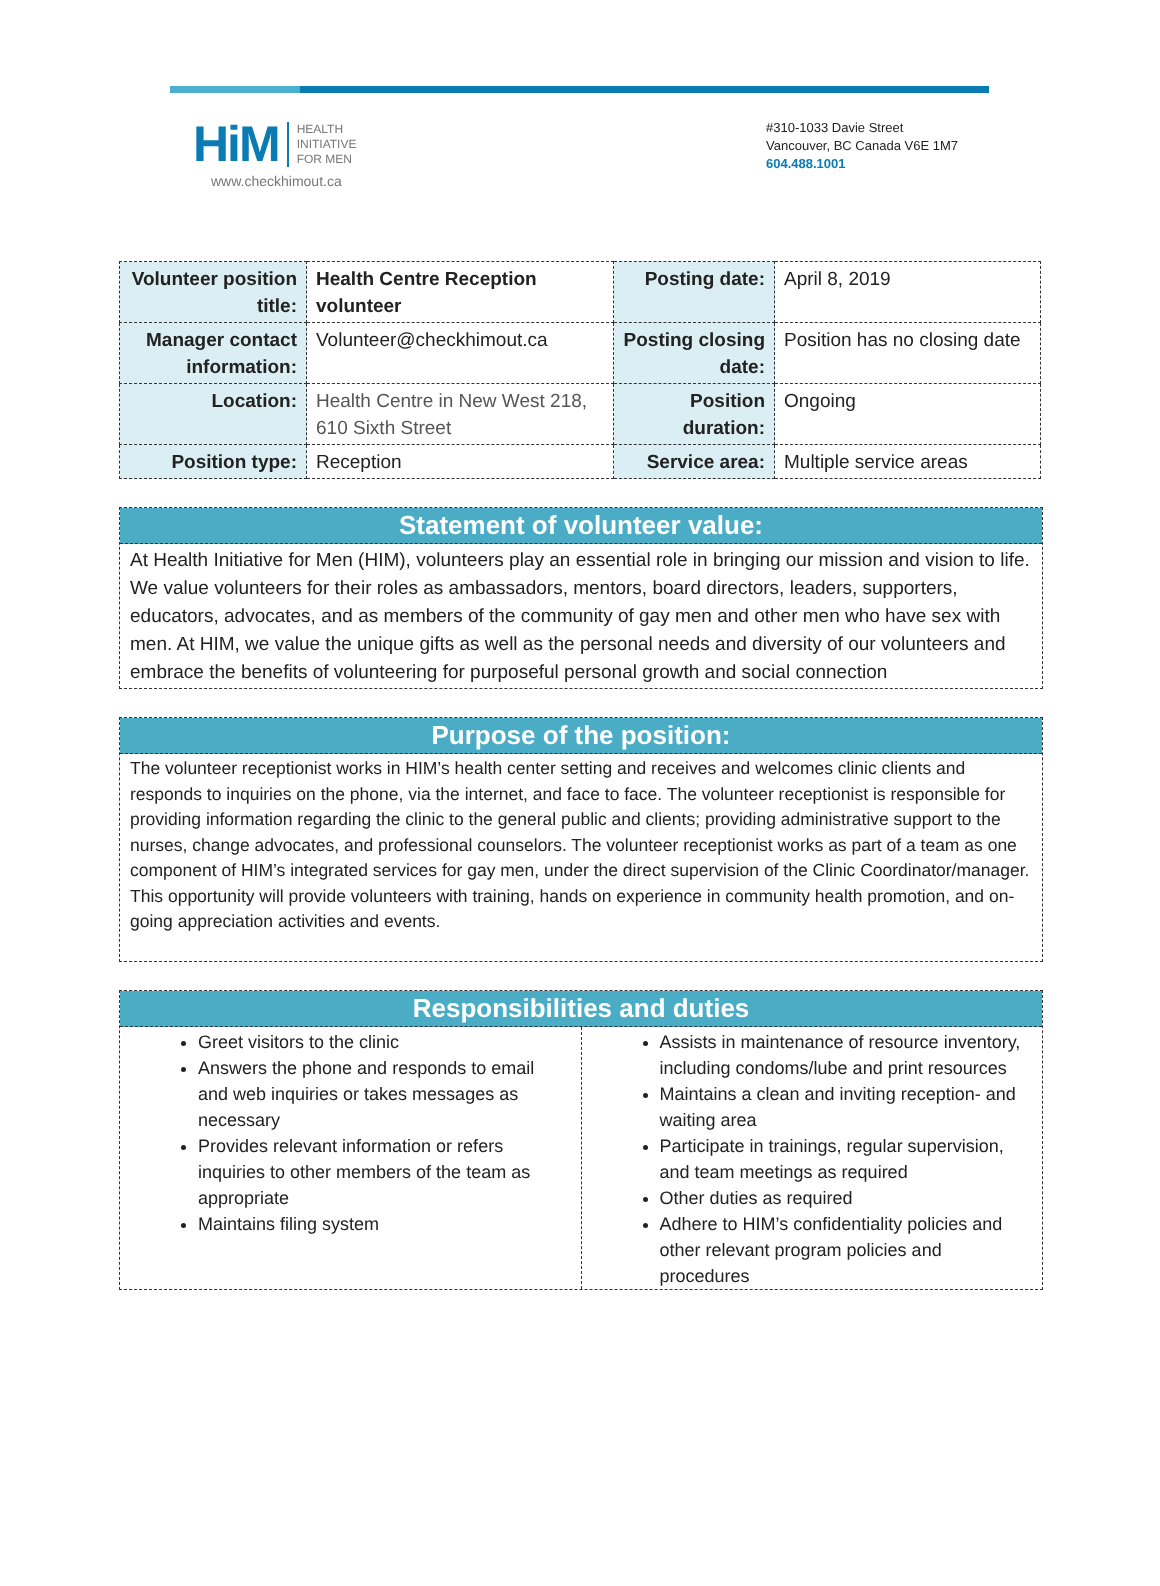HiM
HEALTH
INITIATIVE
FOR MEN
www.checkhimout.ca
#310-1033 Davie Street
Vancouver, BC Canada V6E 1M7
604.488.1001
| Volunteer position title: | Health Centre Reception volunteer | Posting date: | April 8, 2019 |
| Manager contact information: | Volunteer@checkhimout.ca | Posting closing date: | Position has no closing date |
| Location: | Health Centre in New West 218, 610 Sixth Street | Position duration: | Ongoing |
| Position type: | Reception | Service area: | Multiple service areas |
Statement of volunteer value:
At Health Initiative for Men (HIM), volunteers play an essential role in bringing our mission and vision to life. We value volunteers for their roles as ambassadors, mentors, board directors, leaders, supporters, educators, advocates, and as members of the community of gay men and other men who have sex with men. At HIM, we value the unique gifts as well as the personal needs and diversity of our volunteers and embrace the benefits of volunteering for purposeful personal growth and social connection
Purpose of the position:
The volunteer receptionist works in HIM’s health center setting and receives and welcomes clinic clients and responds to inquiries on the phone, via the internet, and face to face. The volunteer receptionist is responsible for providing information regarding the clinic to the general public and clients; providing administrative support to the nurses, change advocates, and professional counselors. The volunteer receptionist works as part of a team as one component of HIM’s integrated services for gay men, under the direct supervision of the Clinic Coordinator/manager. This opportunity will provide volunteers with training, hands on experience in community health promotion, and on-going appreciation activities and events.
Responsibilities and duties
Greet visitors to the clinic
Answers the phone and responds to email and web inquiries or takes messages as necessary
Provides relevant information or refers inquiries to other members of the team as appropriate
Maintains filing system
Assists in maintenance of resource inventory, including condoms/lube and print resources
Maintains a clean and inviting reception- and waiting area
Participate in trainings, regular supervision, and team meetings as required
Other duties as required
Adhere to HIM’s confidentiality policies and other relevant program policies and procedures